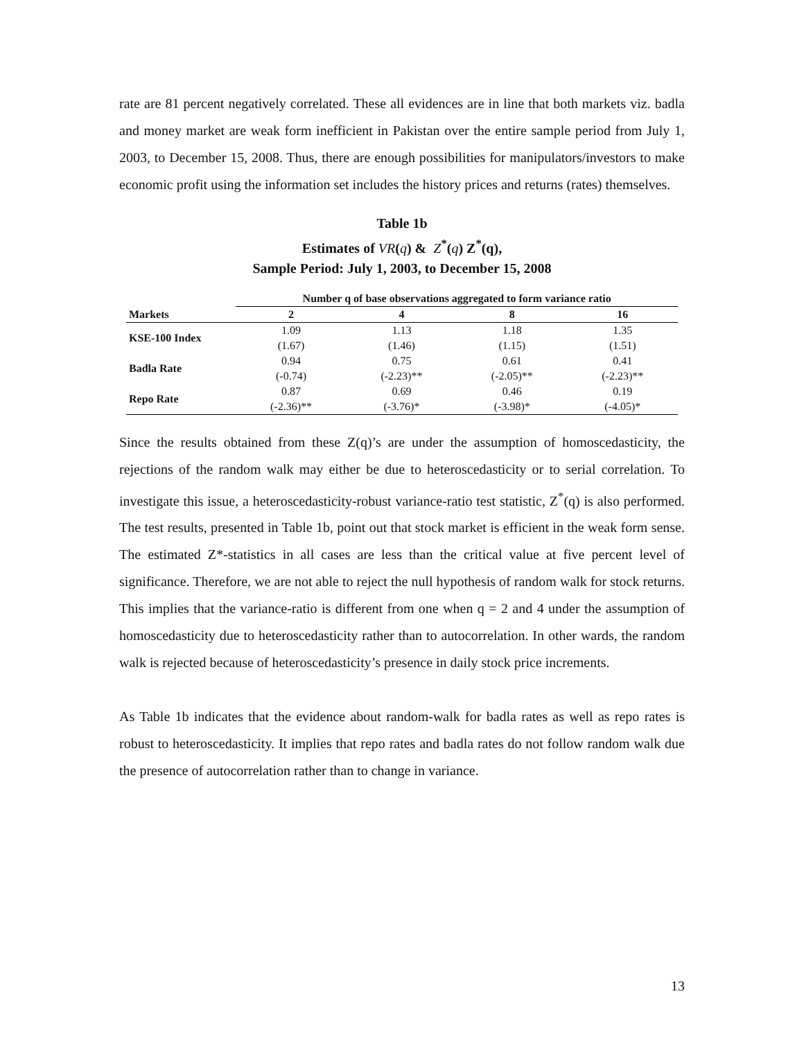rate are 81 percent negatively correlated. These all evidences are in line that both markets viz. badla and money market are weak form inefficient in Pakistan over the entire sample period from July 1, 2003, to December 15, 2008. Thus, there are enough possibilities for manipulators/investors to make economic profit using the information set includes the history prices and returns (rates) themselves.
Table 1b
Estimates of VR(q) & Z<sup>*</sup>(q) Z<sup>*</sup>(q),
Sample Period: July 1, 2003, to December 15, 2008
| Markets | Number q of base observations aggregated to form variance ratio | | | |
| --- | --- | --- | --- | --- |
| | 2 | 4 | 8 | 16 |
| KSE-100 Index | 1.09 | 1.13 | 1.18 | 1.35 |
| | (1.67) | (1.46) | (1.15) | (1.51) |
| Badla Rate | 0.94 | 0.75 | 0.61 | 0.41 |
| | (-0.74) | (-2.23)** | (-2.05)** | (-2.23)** |
| Repo Rate | 0.87 | 0.69 | 0.46 | 0.19 |
| | (-2.36)** | (-3.76)* | (-3.98)* | (-4.05)* |
Since the results obtained from these Z(q)’s are under the assumption of homoscedasticity, the rejections of the random walk may either be due to heteroscedasticity or to serial correlation. To investigate this issue, a heteroscedasticity-robust variance-ratio test statistic, Z<sup>*</sup>(q) is also performed. The test results, presented in Table 1b, point out that stock market is efficient in the weak form sense. The estimated Z*-statistics in all cases are less than the critical value at five percent level of significance. Therefore, we are not able to reject the null hypothesis of random walk for stock returns. This implies that the variance-ratio is different from one when q = 2 and 4 under the assumption of homoscedasticity due to heteroscedasticity rather than to autocorrelation. In other wards, the random walk is rejected because of heteroscedasticity’s presence in daily stock price increments.
As Table 1b indicates that the evidence about random-walk for badla rates as well as repo rates is robust to heteroscedasticity. It implies that repo rates and badla rates do not follow random walk due the presence of autocorrelation rather than to change in variance.
13